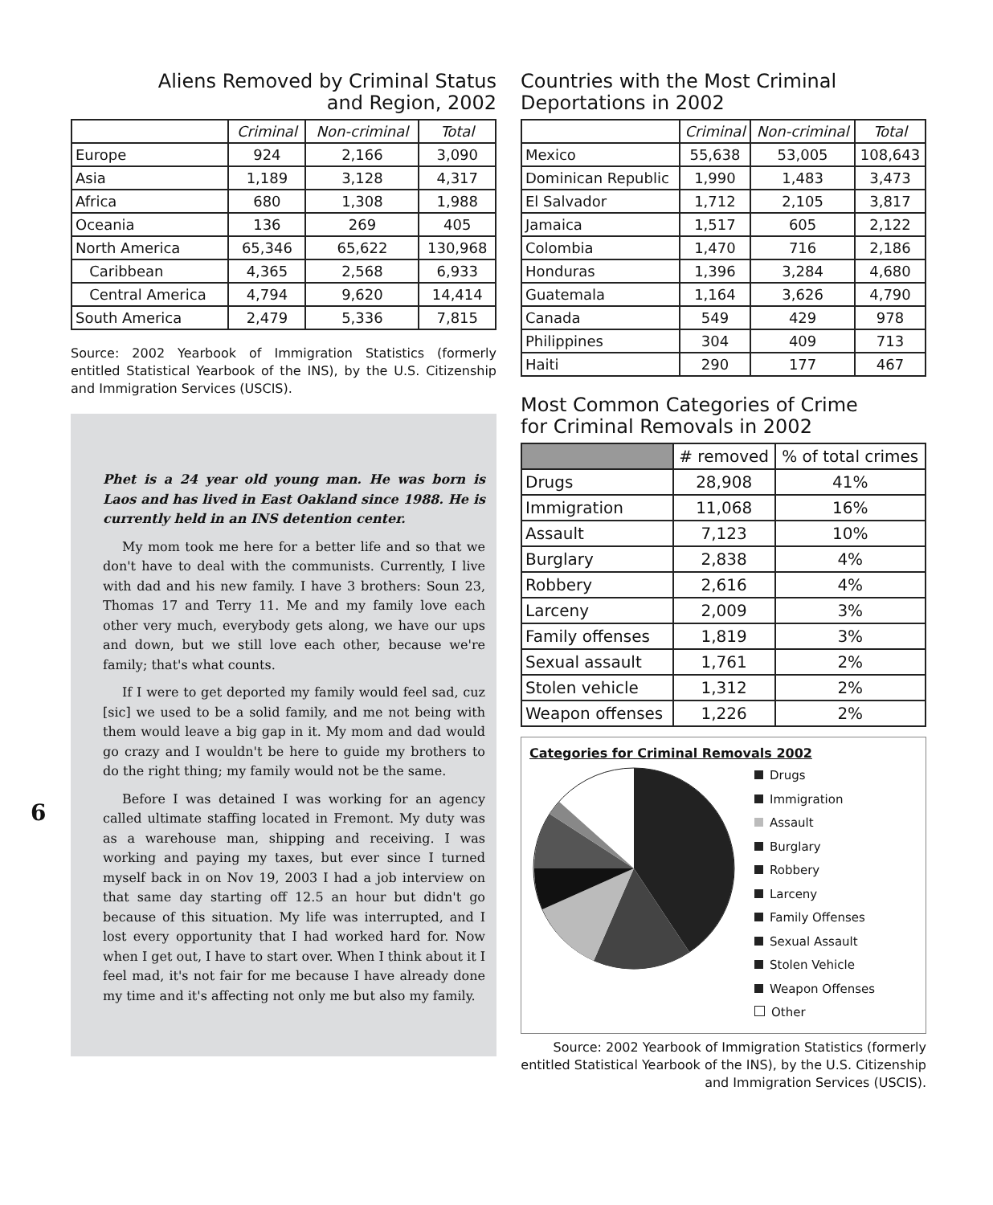Aliens Removed by Criminal Status
and Region, 2002
| | Criminal | Non-criminal | Total |
| --- | --- | --- | --- |
| Europe | 924 | 2,166 | 3,090 |
| Asia | 1,189 | 3,128 | 4,317 |
| Africa | 680 | 1,308 | 1,988 |
| Oceania | 136 | 269 | 405 |
| North America | 65,346 | 65,622 | 130,968 |
| Caribbean | 4,365 | 2,568 | 6,933 |
| Central America | 4,794 | 9,620 | 14,414 |
| South America | 2,479 | 5,336 | 7,815 |
Source: 2002 Yearbook of Immigration Statistics (formerly entitled Statistical Yearbook of the INS), by the U.S. Citizenship and Immigration Services (USCIS).
6
Phet is a 24 year old young man. He was born is Laos and has lived in East Oakland since 1988. He is currently held in an INS detention center.
My mom took me here for a better life and so that we don't have to deal with the communists. Currently, I live with dad and his new family. I have 3 brothers: Soun 23, Thomas 17 and Terry 11. Me and my family love each other very much, everybody gets along, we have our ups and down, but we still love each other, because we're family; that's what counts.
If I were to get deported my family would feel sad, cuz [sic] we used to be a solid family, and me not being with them would leave a big gap in it. My mom and dad would go crazy and I wouldn't be here to guide my brothers to do the right thing; my family would not be the same.
Before I was detained I was working for an agency called ultimate staffing located in Fremont. My duty was as a warehouse man, shipping and receiving. I was working and paying my taxes, but ever since I turned myself back in on Nov 19, 2003 I had a job interview on that same day starting off 12.5 an hour but didn't go because of this situation. My life was interrupted, and I lost every opportunity that I had worked hard for. Now when I get out, I have to start over. When I think about it I feel mad, it's not fair for me because I have already done my time and it's affecting not only me but also my family.
Countries with the Most Criminal
Deportations in 2002
| | Criminal | Non-criminal | Total |
| --- | --- | --- | --- |
| Mexico | 55,638 | 53,005 | 108,643 |
| Dominican Republic | 1,990 | 1,483 | 3,473 |
| El Salvador | 1,712 | 2,105 | 3,817 |
| Jamaica | 1,517 | 605 | 2,122 |
| Colombia | 1,470 | 716 | 2,186 |
| Honduras | 1,396 | 3,284 | 4,680 |
| Guatemala | 1,164 | 3,626 | 4,790 |
| Canada | 549 | 429 | 978 |
| Philippines | 304 | 409 | 713 |
| Haiti | 290 | 177 | 467 |
Most Common Categories of Crime
for Criminal Removals in 2002
| | # removed | % of total crimes |
| Drugs | 28,908 | 41% |
| Immigration | 11,068 | 16% |
| Assault | 7,123 | 10% |
| Burglary | 2,838 | 4% |
| Robbery | 2,616 | 4% |
| Larceny | 2,009 | 3% |
| Family offenses | 1,819 | 3% |
| Sexual assault | 1,761 | 2% |
| Stolen vehicle | 1,312 | 2% |
| Weapon offenses | 1,226 | 2% |
Categories for Criminal Removals 2002
Drugs
Immigration
Assault
Burglary
Robbery
Larceny
Family Offenses
Sexual Assault
Stolen Vehicle
Weapon Offenses
Other
Source: 2002 Yearbook of Immigration Statistics (formerly entitled Statistical Yearbook of the INS), by the U.S. Citizenship and Immigration Services (USCIS).